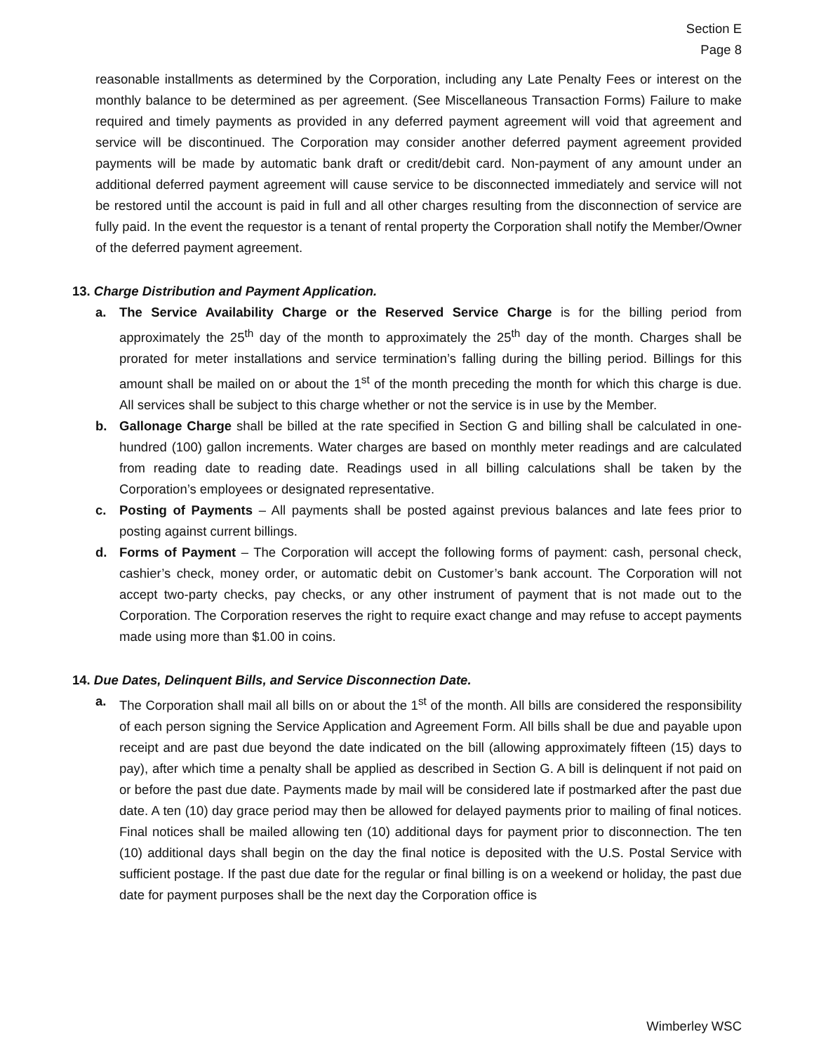Section E
Page 8
reasonable installments as determined by the Corporation, including any Late Penalty Fees or interest on the monthly balance to be determined as per agreement. (See Miscellaneous Transaction Forms) Failure to make required and timely payments as provided in any deferred payment agreement will void that agreement and service will be discontinued. The Corporation may consider another deferred payment agreement provided payments will be made by automatic bank draft or credit/debit card. Non-payment of any amount under an additional deferred payment agreement will cause service to be disconnected immediately and service will not be restored until the account is paid in full and all other charges resulting from the disconnection of service are fully paid. In the event the requestor is a tenant of rental property the Corporation shall notify the Member/Owner of the deferred payment agreement.
13. Charge Distribution and Payment Application.
a. The Service Availability Charge or the Reserved Service Charge is for the billing period from approximately the 25<sup>th</sup> day of the month to approximately the 25<sup>th</sup> day of the month. Charges shall be prorated for meter installations and service termination’s falling during the billing period. Billings for this amount shall be mailed on or about the 1<sup>st</sup> of the month preceding the month for which this charge is due. All services shall be subject to this charge whether or not the service is in use by the Member.
b. Gallonage Charge shall be billed at the rate specified in Section G and billing shall be calculated in one-hundred (100) gallon increments. Water charges are based on monthly meter readings and are calculated from reading date to reading date. Readings used in all billing calculations shall be taken by the Corporation’s employees or designated representative.
c. Posting of Payments – All payments shall be posted against previous balances and late fees prior to posting against current billings.
d. Forms of Payment – The Corporation will accept the following forms of payment: cash, personal check, cashier’s check, money order, or automatic debit on Customer’s bank account. The Corporation will not accept two-party checks, pay checks, or any other instrument of payment that is not made out to the Corporation. The Corporation reserves the right to require exact change and may refuse to accept payments made using more than $1.00 in coins.
14. Due Dates, Delinquent Bills, and Service Disconnection Date.
a. The Corporation shall mail all bills on or about the 1<sup>st</sup> of the month. All bills are considered the responsibility of each person signing the Service Application and Agreement Form. All bills shall be due and payable upon receipt and are past due beyond the date indicated on the bill (allowing approximately fifteen (15) days to pay), after which time a penalty shall be applied as described in Section G. A bill is delinquent if not paid on or before the past due date. Payments made by mail will be considered late if postmarked after the past due date. A ten (10) day grace period may then be allowed for delayed payments prior to mailing of final notices. Final notices shall be mailed allowing ten (10) additional days for payment prior to disconnection. The ten (10) additional days shall begin on the day the final notice is deposited with the U.S. Postal Service with sufficient postage. If the past due date for the regular or final billing is on a weekend or holiday, the past due date for payment purposes shall be the next day the Corporation office is
Wimberley WSC